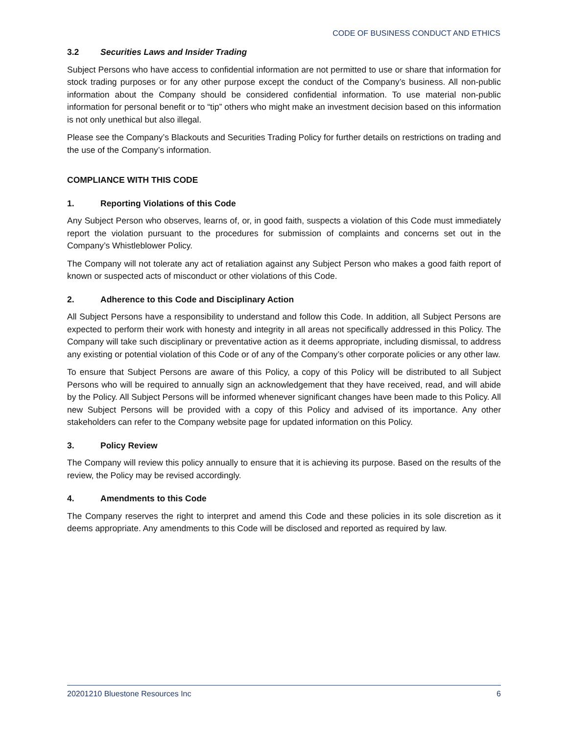CODE OF BUSINESS CONDUCT AND ETHICS
3.2 Securities Laws and Insider Trading
Subject Persons who have access to confidential information are not permitted to use or share that information for stock trading purposes or for any other purpose except the conduct of the Company’s business. All non-public information about the Company should be considered confidential information. To use material non-public information for personal benefit or to “tip” others who might make an investment decision based on this information is not only unethical but also illegal.
Please see the Company’s Blackouts and Securities Trading Policy for further details on restrictions on trading and the use of the Company’s information.
COMPLIANCE WITH THIS CODE
1. Reporting Violations of this Code
Any Subject Person who observes, learns of, or, in good faith, suspects a violation of this Code must immediately report the violation pursuant to the procedures for submission of complaints and concerns set out in the Company’s Whistleblower Policy.
The Company will not tolerate any act of retaliation against any Subject Person who makes a good faith report of known or suspected acts of misconduct or other violations of this Code.
2. Adherence to this Code and Disciplinary Action
All Subject Persons have a responsibility to understand and follow this Code. In addition, all Subject Persons are expected to perform their work with honesty and integrity in all areas not specifically addressed in this Policy. The Company will take such disciplinary or preventative action as it deems appropriate, including dismissal, to address any existing or potential violation of this Code or of any of the Company’s other corporate policies or any other law.
To ensure that Subject Persons are aware of this Policy, a copy of this Policy will be distributed to all Subject Persons who will be required to annually sign an acknowledgement that they have received, read, and will abide by the Policy. All Subject Persons will be informed whenever significant changes have been made to this Policy. All new Subject Persons will be provided with a copy of this Policy and advised of its importance. Any other stakeholders can refer to the Company website page for updated information on this Policy.
3. Policy Review
The Company will review this policy annually to ensure that it is achieving its purpose. Based on the results of the review, the Policy may be revised accordingly.
4. Amendments to this Code
The Company reserves the right to interpret and amend this Code and these policies in its sole discretion as it deems appropriate. Any amendments to this Code will be disclosed and reported as required by law.
20201210 Bluestone Resources Inc 6